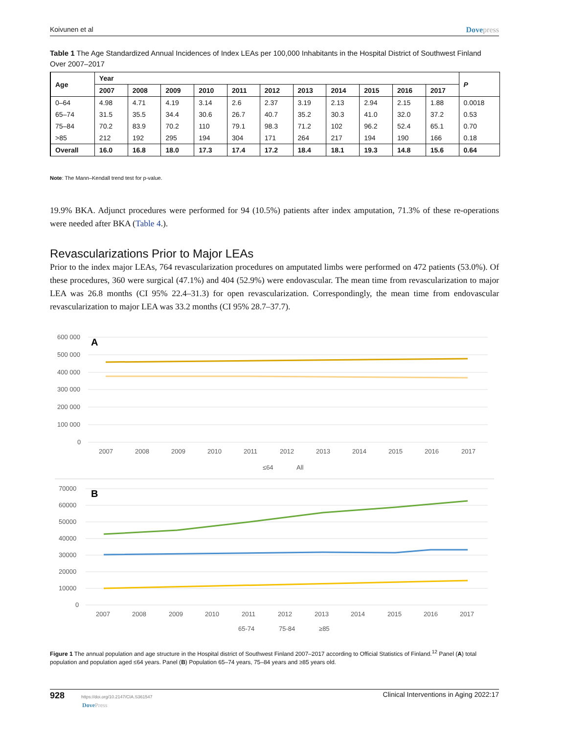Koivunen et al Dovepress
Table 1 The Age Standardized Annual Incidences of Index LEAs per 100,000 Inhabitants in the Hospital District of Southwest Finland Over 2007–2017
| Age | Year | | | | | | | | | | | P |
| --- | --- | --- | --- | --- | --- | --- | --- | --- | --- | --- | --- | --- |
| | 2007 | 2008 | 2009 | 2010 | 2011 | 2012 | 2013 | 2014 | 2015 | 2016 | 2017 | |
| 0–64 | 4.98 | 4.71 | 4.19 | 3.14 | 2.6 | 2.37 | 3.19 | 2.13 | 2.94 | 2.15 | 1.88 | 0.0018 |
| 65–74 | 31.5 | 35.5 | 34.4 | 30.6 | 26.7 | 40.7 | 35.2 | 30.3 | 41.0 | 32.0 | 37.2 | 0.53 |
| 75–84 | 70.2 | 83.9 | 70.2 | 110 | 79.1 | 98.3 | 71.2 | 102 | 96.2 | 52.4 | 65.1 | 0.70 |
| >85 | 212 | 192 | 295 | 194 | 304 | 171 | 264 | 217 | 194 | 190 | 166 | 0.18 |
| Overall | 16.0 | 16.8 | 18.0 | 17.3 | 17.4 | 17.2 | 18.4 | 18.1 | 19.3 | 14.8 | 15.6 | 0.64 |
Note: The Mann–Kendall trend test for p-value.
19.9% BKA. Adjunct procedures were performed for 94 (10.5%) patients after index amputation, 71.3% of these re-operations were needed after BKA (Table 4.).
Revascularizations Prior to Major LEAs
Prior to the index major LEAs, 764 revascularization procedures on amputated limbs were performed on 472 patients (53.0%). Of these procedures, 360 were surgical (47.1%) and 404 (52.9%) were endovascular. The mean time from revascularization to major LEA was 26.8 months (CI 95% 22.4–31.3) for open revascularization. Correspondingly, the mean time from endovascular revascularization to major LEA was 33.2 months (CI 95% 28.7–37.7).
600 000
500 000
400 000
300 000
200 000
100 000
0
A
2007
2008
2009
2010
2011
2012
2013
2014
2015
2016
2017
≤64
All
70000
60000
50000
40000
30000
20000
10000
0
B
2007
2008
2009
2010
2011
2012
2013
2014
2015
2016
2017
65-74
75-84
≥85
Figure 1 The annual population and age structure in the Hospital district of Southwest Finland 2007–2017 according to Official Statistics of Finland.<sup>12</sup> Panel (A) total population and population aged ≤64 years. Panel (B) Population 65–74 years, 75–84 years and ≥85 years old.
928 https://doi.org/10.2147/CIA.S361547
DovePress
Clinical Interventions in Aging 2022:17